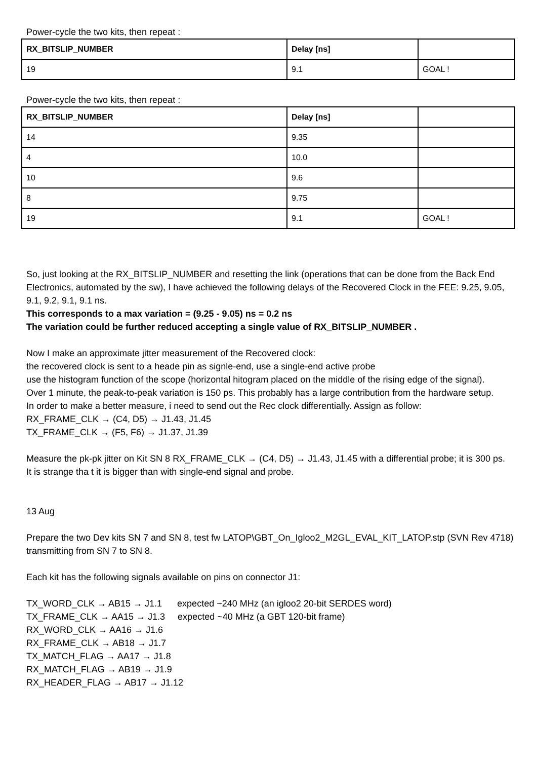Power-cycle the two kits, then repeat :
| RX_BITSLIP_NUMBER | Delay [ns] | |
| --- | --- | --- |
| 19 | 9.1 | GOAL ! |
Power-cycle the two kits, then repeat :
| RX_BITSLIP_NUMBER | Delay [ns] | |
| --- | --- | --- |
| 14 | 9.35 | |
| 4 | 10.0 | |
| 10 | 9.6 | |
| 8 | 9.75 | |
| 19 | 9.1 | GOAL ! |
So, just looking at the RX_BITSLIP_NUMBER and resetting the link (operations that can be done from the Back End Electronics, automated by the sw), I have achieved the following delays of the Recovered Clock in the FEE: 9.25, 9.05, 9.1, 9.2, 9.1, 9.1 ns.
This corresponds to a max variation = (9.25 - 9.05) ns = 0.2 ns
The variation could be further reduced accepting a single value of RX_BITSLIP_NUMBER .
Now I make an approximate jitter measurement of the Recovered clock:
the recovered clock is sent to a heade pin as signle-end, use a single-end active probe
use the histogram function of the scope (horizontal hitogram placed on the middle of the rising edge of the signal).
Over 1 minute, the peak-to-peak variation is 150 ps. This probably has a large contribution from the hardware setup.
In order to make a better measure, i need to send out the Rec clock differentially. Assign as follow:
RX_FRAME_CLK → (C4, D5) → J1.43, J1.45
TX_FRAME_CLK → (F5, F6) → J1.37, J1.39
Measure the pk-pk jitter on Kit SN 8 RX_FRAME_CLK → (C4, D5) → J1.43, J1.45 with a differential probe; it is 300 ps.
It is strange tha t it is bigger than with single-end signal and probe.
13 Aug
Prepare the two Dev kits SN 7 and SN 8, test fw LATOP\GBT_On_Igloo2_M2GL_EVAL_KIT_LATOP.stp (SVN Rev 4718) transmitting from SN 7 to SN 8.
Each kit has the following signals available on pins on connector J1:
TX_WORD_CLK → AB15 → J1.1 expected ~240 MHz (an igloo2 20-bit SERDES word)
TX_FRAME_CLK → AA15 → J1.3 expected ~40 MHz (a GBT 120-bit frame)
RX_WORD_CLK → AA16 → J1.6
RX_FRAME_CLK → AB18 → J1.7
TX_MATCH_FLAG → AA17 → J1.8
RX_MATCH_FLAG → AB19 → J1.9
RX_HEADER_FLAG → AB17 → J1.12